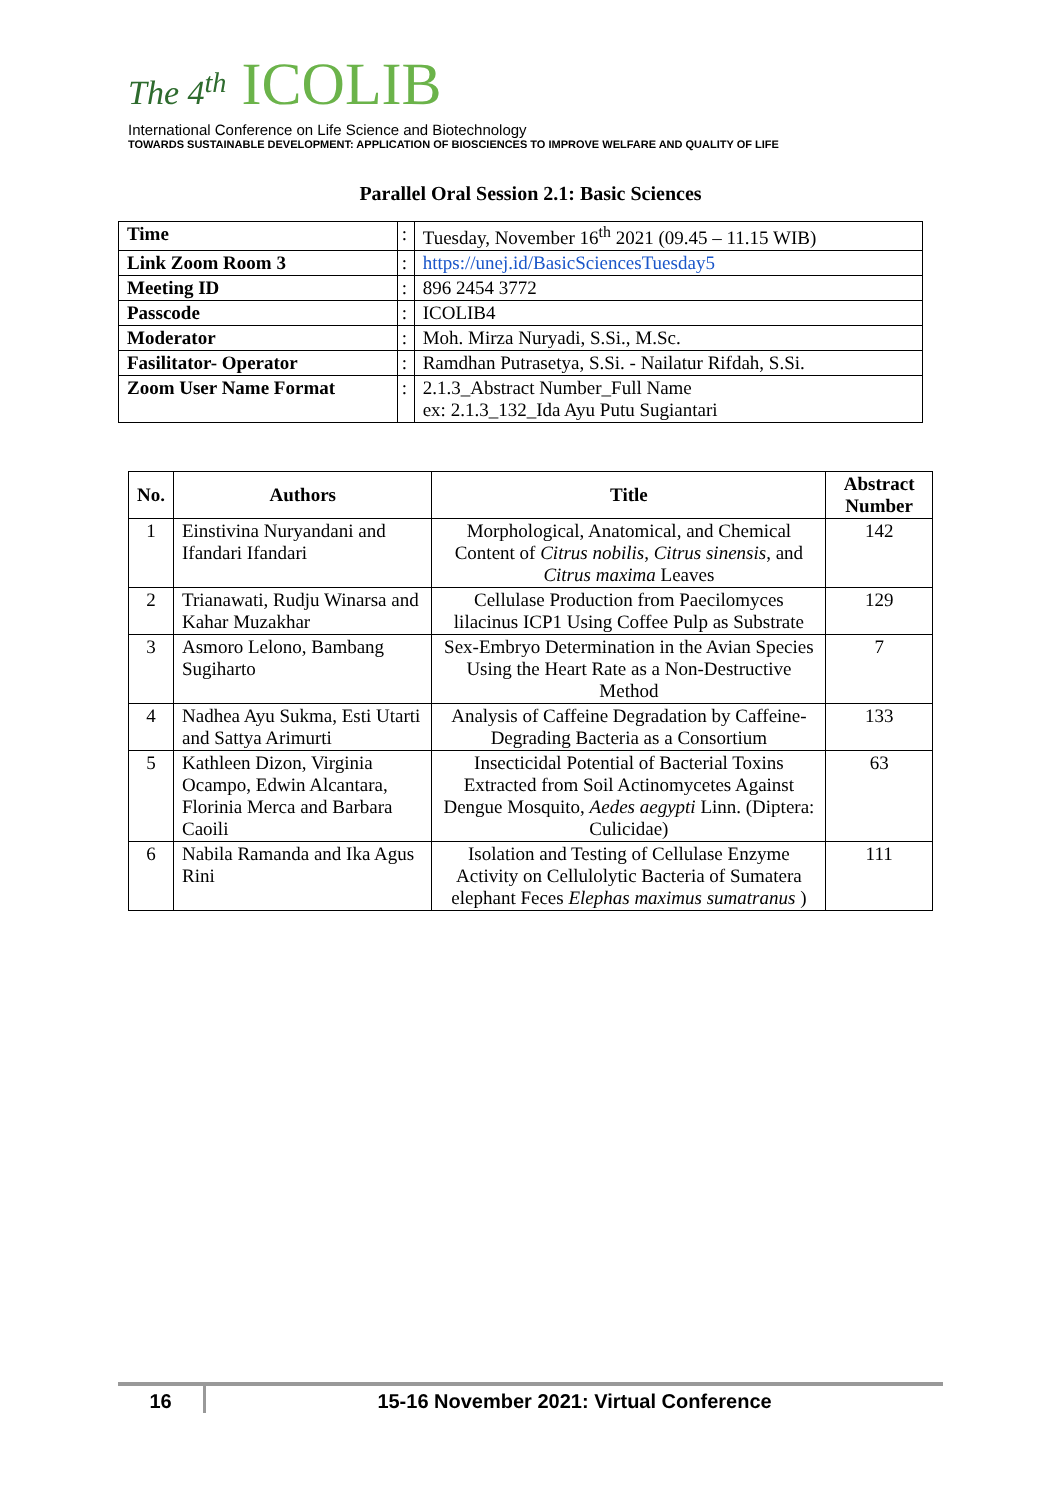The 4<sup>th</sup> ICOLIB
International Conference on Life Science and Biotechnology
TOWARDS SUSTAINABLE DEVELOPMENT: APPLICATION OF BIOSCIENCES TO IMPROVE WELFARE AND QUALITY OF LIFE
Parallel Oral Session 2.1: Basic Sciences
| Time | : | Tuesday, November 16<sup>th</sup> 2021 (09.45 – 11.15 WIB) |
| Link Zoom Room 3 | : | https://unej.id/BasicSciencesTuesday5 |
| Meeting ID | : | 896 2454 3772 |
| Passcode | : | ICOLIB4 |
| Moderator | : | Moh. Mirza Nuryadi, S.Si., M.Sc. |
| Fasilitator- Operator | : | Ramdhan Putrasetya, S.Si. - Nailatur Rifdah, S.Si. |
| Zoom User Name Format | : | 2.1.3_Abstract Number_Full Name ex: 2.1.3_132_Ida Ayu Putu Sugiantari |
| No. | Authors | Title | Abstract Number |
| --- | --- | --- | --- |
| 1 | Einstivina Nuryandani and Ifandari Ifandari | Morphological, Anatomical, and Chemical Content of Citrus nobilis , Citrus sinensis , and Citrus maxima Leaves | 142 |
| 2 | Trianawati, Rudju Winarsa and Kahar Muzakhar | Cellulase Production from Paecilomyces lilacinus ICP1 Using Coffee Pulp as Substrate | 129 |
| 3 | Asmoro Lelono, Bambang Sugiharto | Sex-Embryo Determination in the Avian Species Using the Heart Rate as a Non-Destructive Method | 7 |
| 4 | Nadhea Ayu Sukma, Esti Utarti and Sattya Arimurti | Analysis of Caffeine Degradation by Caffeine-Degrading Bacteria as a Consortium | 133 |
| 5 | Kathleen Dizon, Virginia Ocampo, Edwin Alcantara, Florinia Merca and Barbara Caoili | Insecticidal Potential of Bacterial Toxins Extracted from Soil Actinomycetes Against Dengue Mosquito, Aedes aegypti Linn. (Diptera: Culicidae) | 63 |
| 6 | Nabila Ramanda and Ika Agus Rini | Isolation and Testing of Cellulase Enzyme Activity on Cellulolytic Bacteria of Sumatera elephant Feces Elephas maximus sumatranus ) | 111 |
16 15-16 November 2021: Virtual Conference